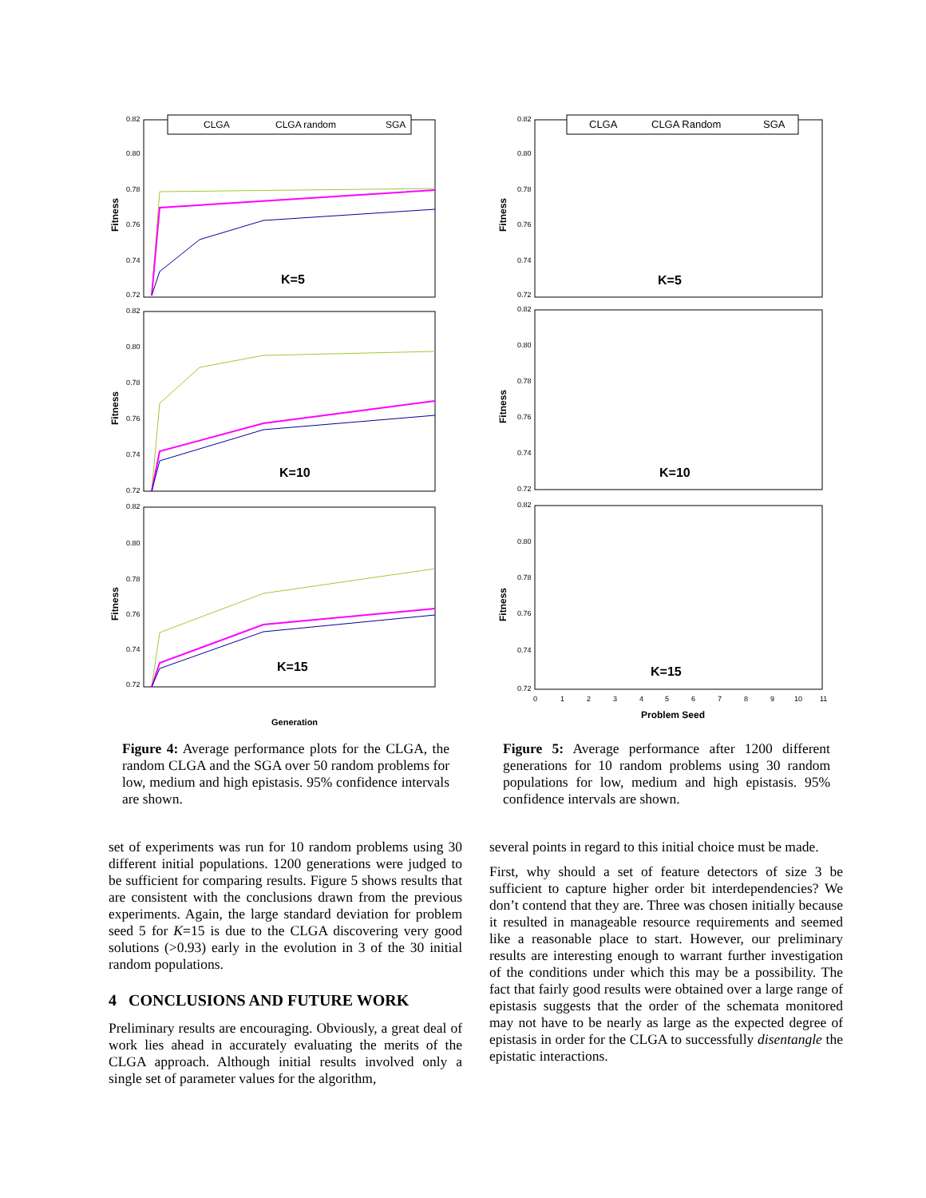0.82
0.80
0.78
0.76
0.74
0.72
0.82
0.80
0.78
0.76
0.74
0.72
0.82
0.80
0.78
0.76
0.74
0.72
CLGA
CLGA random
SGA
K=5
K=10
K=15
Fitness
Fitness
Fitness
Generation
0.82
0.80
0.78
0.76
0.74
0.72
0.82
0.80
0.78
0.76
0.74
0.72
0.82
0.80
0.78
0.76
0.74
0.72
0
1
2
3
4
5
6
7
8
9
10
11
CLGA
CLGA Random
SGA
K=5
K=10
K=15
Fitness
Fitness
Fitness
Problem Seed
Figure 4: Average performance plots for the CLGA, the random CLGA and the SGA over 50 random problems for low, medium and high epistasis. 95% confidence intervals are shown.
Figure 5: Average performance after 1200 different generations for 10 random problems using 30 random populations for low, medium and high epistasis. 95% confidence intervals are shown.
set of experiments was run for 10 random problems using 30 different initial populations. 1200 generations were judged to be sufficient for comparing results. Figure 5 shows results that are consistent with the conclusions drawn from the previous experiments. Again, the large standard deviation for problem seed 5 for K=15 is due to the CLGA discovering very good solutions (>0.93) early in the evolution in 3 of the 30 initial random populations.
4 CONCLUSIONS AND FUTURE WORK
Preliminary results are encouraging. Obviously, a great deal of work lies ahead in accurately evaluating the merits of the CLGA approach. Although initial results involved only a single set of parameter values for the algorithm,
several points in regard to this initial choice must be made.
First, why should a set of feature detectors of size 3 be sufficient to capture higher order bit interdependencies? We don’t contend that they are. Three was chosen initially because it resulted in manageable resource requirements and seemed like a reasonable place to start. However, our preliminary results are interesting enough to warrant further investigation of the conditions under which this may be a possibility. The fact that fairly good results were obtained over a large range of epistasis suggests that the order of the schemata monitored may not have to be nearly as large as the expected degree of epistasis in order for the CLGA to successfully disentangle the epistatic interactions.